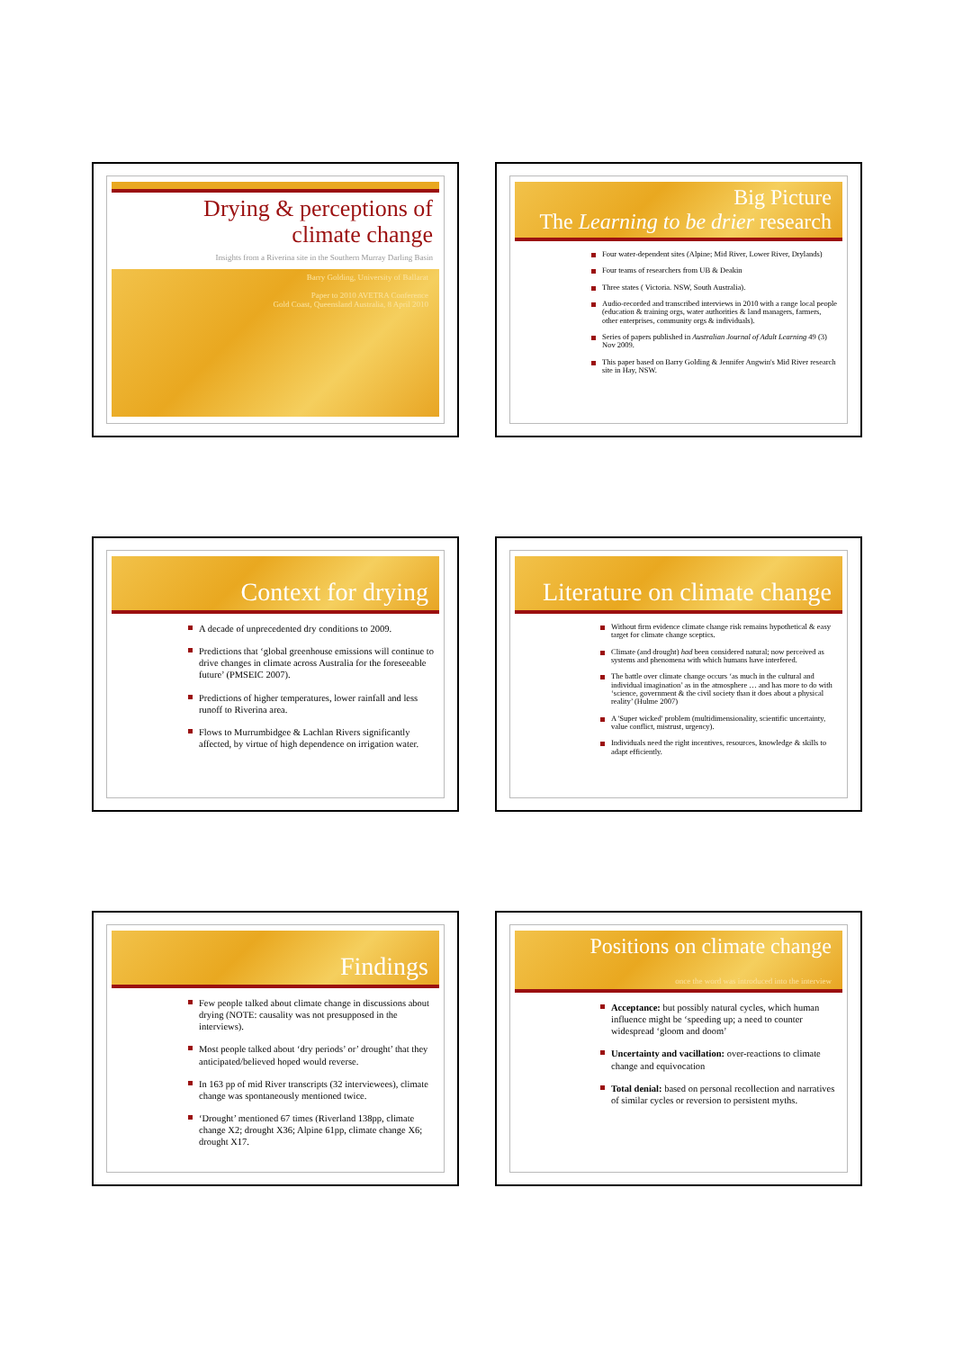Drying & perceptions of
climate change
Insights from a Riverina site in the Southern Murray Darling Basin
Barry Golding, University of Ballarat
Paper to 2010 AVETRA Conference
Gold Coast, Queensland Australia, 8 April 2010
Big Picture
The Learning to be drier research
Four water-dependent sites (Alpine; Mid River, Lower River, Drylands)
Four teams of researchers from UB & Deakin
Three states ( Victoria. NSW, South Australia).
Audio-recorded and transcribed interviews in 2010 with a range local people (education & training orgs, water authorities & land managers, farmers, other enterprises, community orgs & individuals).
Series of papers published in Australian Journal of Adult Learning 49 (3) Nov 2009.
This paper based on Barry Golding & Jennifer Angwin's Mid River research site in Hay, NSW.
Context for drying
A decade of unprecedented dry conditions to 2009.
Predictions that ‘global greenhouse emissions will continue to drive changes in climate across Australia for the foreseeable future’ (PMSEIC 2007).
Predictions of higher temperatures, lower rainfall and less runoff to Riverina area.
Flows to Murrumbidgee & Lachlan Rivers significantly affected, by virtue of high dependence on irrigation water.
Literature on climate change
Without firm evidence climate change risk remains hypothetical & easy target for climate change sceptics.
Climate (and drought) had been considered natural; now perceived as systems and phenomena with which humans have interfered.
The battle over climate change occurs ‘as much in the cultural and individual imagination’ as in the atmosphere … and has more to do with ‘science, government & the civil society than it does about a physical reality’ (Hulme 2007)
A 'Super wicked' problem (multidimensionality, scientific uncertainty, value conflict, mistrust, urgency).
Individuals need the right incentives, resources, knowledge & skills to adapt efficiently.
Findings
Few people talked about climate change in discussions about drying (NOTE: causality was not presupposed in the interviews).
Most people talked about ‘dry periods’ or’ drought’ that they anticipated/believed hoped would reverse.
In 163 pp of mid River transcripts (32 interviewees), climate change was spontaneously mentioned twice.
‘Drought’ mentioned 67 times (Riverland 138pp, climate change X2; drought X36; Alpine 61pp, climate change X6; drought X17.
Positions on climate change
once the word was introduced into the interview
Acceptance: but possibly natural cycles, which human influence might be ‘speeding up; a need to counter widespread ‘gloom and doom’
Uncertainty and vacillation: over-reactions to climate change and equivocation
Total denial: based on personal recollection and narratives of similar cycles or reversion to persistent myths.